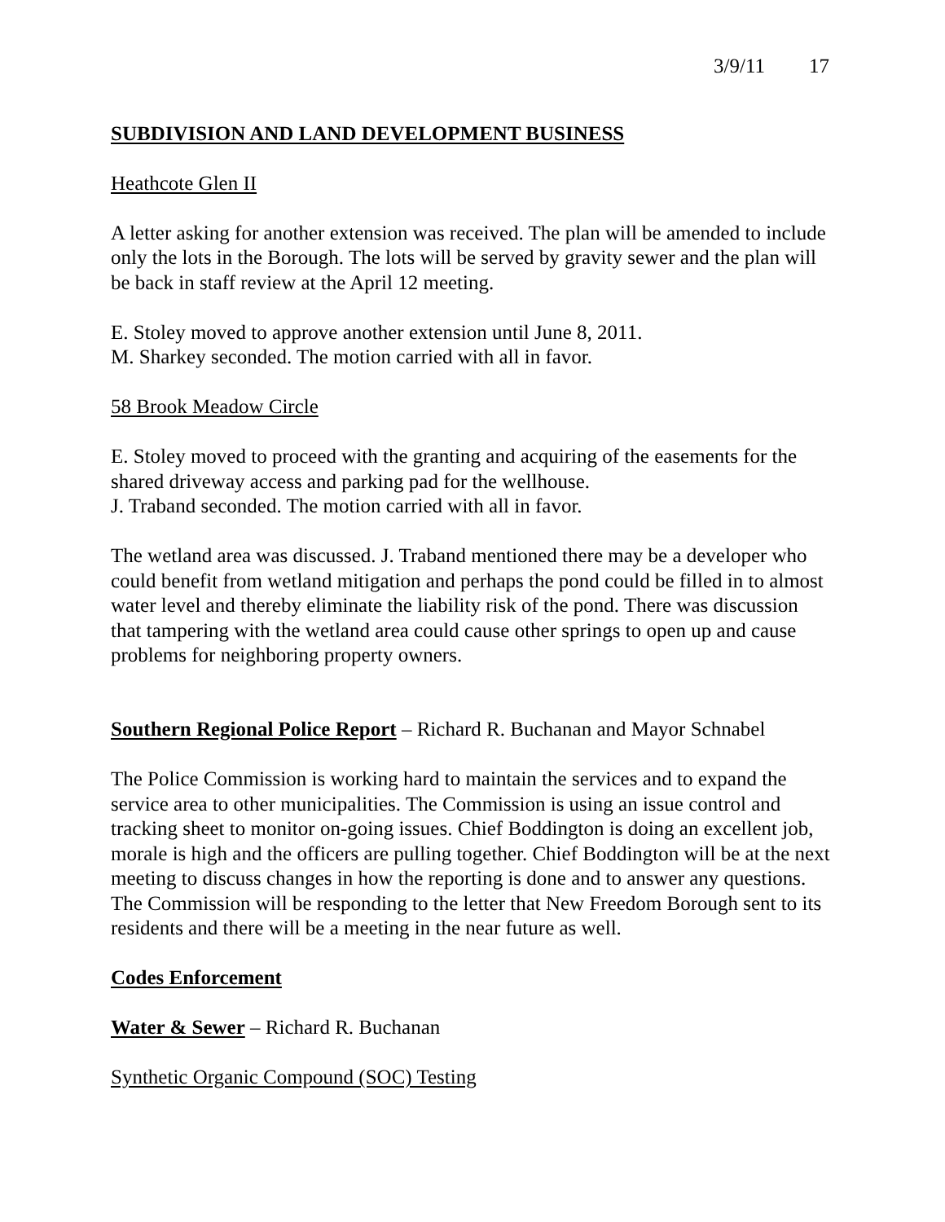3/9/11 17
SUBDIVISION AND LAND DEVELOPMENT BUSINESS
Heathcote Glen II
A letter asking for another extension was received. The plan will be amended to include only the lots in the Borough. The lots will be served by gravity sewer and the plan will be back in staff review at the April 12 meeting.
E. Stoley moved to approve another extension until June 8, 2011.
M. Sharkey seconded. The motion carried with all in favor.
58 Brook Meadow Circle
E. Stoley moved to proceed with the granting and acquiring of the easements for the shared driveway access and parking pad for the wellhouse.
J. Traband seconded. The motion carried with all in favor.
The wetland area was discussed. J. Traband mentioned there may be a developer who could benefit from wetland mitigation and perhaps the pond could be filled in to almost water level and thereby eliminate the liability risk of the pond. There was discussion that tampering with the wetland area could cause other springs to open up and cause problems for neighboring property owners.
Southern Regional Police Report – Richard R. Buchanan and Mayor Schnabel
The Police Commission is working hard to maintain the services and to expand the service area to other municipalities. The Commission is using an issue control and tracking sheet to monitor on-going issues. Chief Boddington is doing an excellent job, morale is high and the officers are pulling together. Chief Boddington will be at the next meeting to discuss changes in how the reporting is done and to answer any questions. The Commission will be responding to the letter that New Freedom Borough sent to its residents and there will be a meeting in the near future as well.
Codes Enforcement
Water & Sewer – Richard R. Buchanan
Synthetic Organic Compound (SOC) Testing